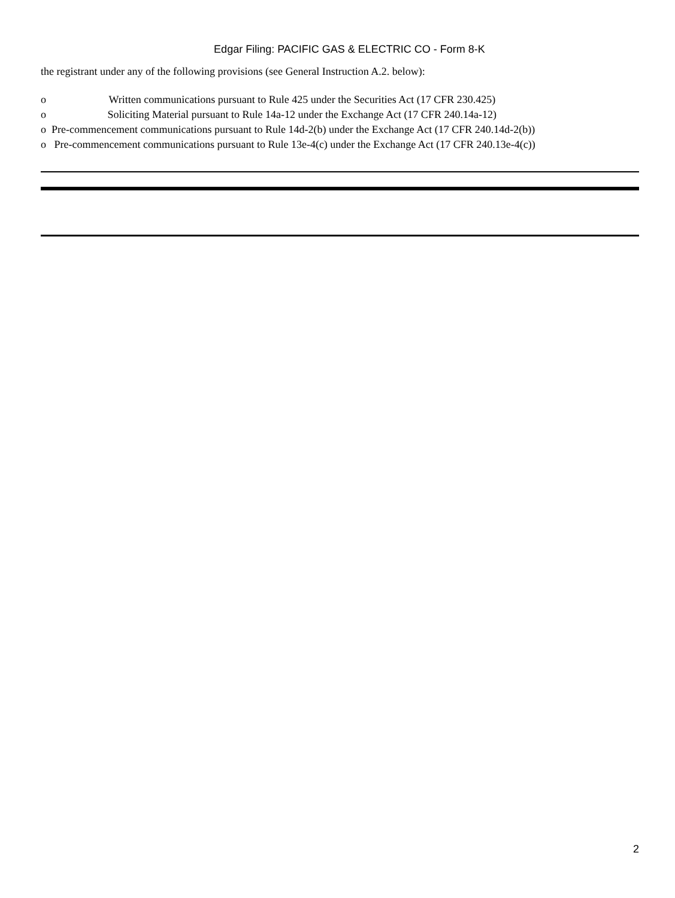Edgar Filing: PACIFIC GAS & ELECTRIC CO - Form 8-K
the registrant under any of the following provisions (see General Instruction A.2. below):
o Written communications pursuant to Rule 425 under the Securities Act (17 CFR 230.425)
o Soliciting Material pursuant to Rule 14a-12 under the Exchange Act (17 CFR 240.14a-12)
o Pre-commencement communications pursuant to Rule 14d-2(b) under the Exchange Act (17 CFR 240.14d-2(b))
o Pre-commencement communications pursuant to Rule 13e-4(c) under the Exchange Act (17 CFR 240.13e-4(c))
2